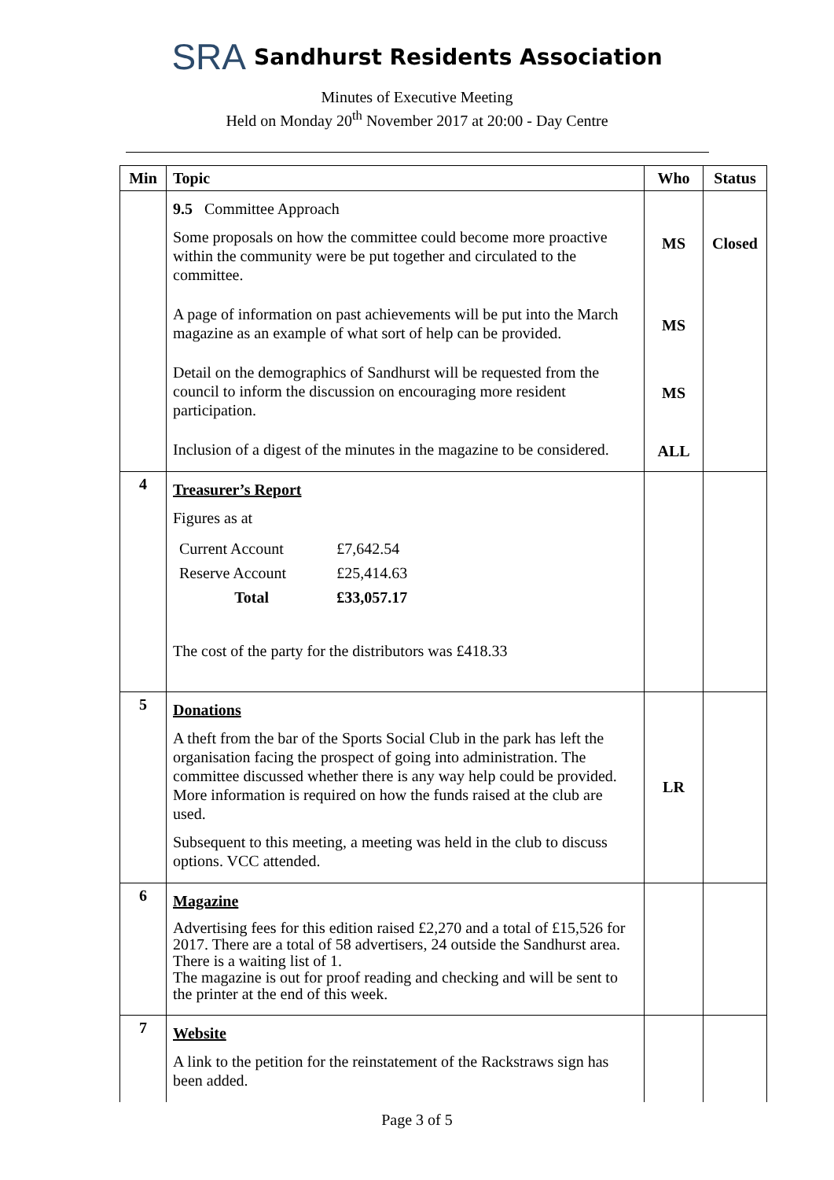SRA Sandhurst Residents Association
Minutes of Executive Meeting
Held on Monday 20<sup>th</sup> November 2017 at 20:00 - Day Centre
| Min | Topic | Who | Status |
| --- | --- | --- | --- |
| | 9.5 Committee Approach Some proposals on how the committee could become more proactive within the community were be put together and circulated to the committee. | MS | Closed |
| | A page of information on past achievements will be put into the March magazine as an example of what sort of help can be provided. | MS | |
| | Detail on the demographics of Sandhurst will be requested from the council to inform the discussion on encouraging more resident participation. | MS | |
| | Inclusion of a digest of the minutes in the magazine to be considered. | ALL | |
| 4 | Treasurer’s Report Figures as at / Current Account / £7,642.54 / / Reserve Account / £25,414.63 / / Total / £33,057.17 / The cost of the party for the distributors was £418.33 | | |
| 5 | Donations A theft from the bar of the Sports Social Club in the park has left the organisation facing the prospect of going into administration. The committee discussed whether there is any way help could be provided. More information is required on how the funds raised at the club are used. Subsequent to this meeting, a meeting was held in the club to discuss options. VCC attended. | LR | |
| 6 | Magazine Advertising fees for this edition raised £2,270 and a total of £15,526 for 2017. There are a total of 58 advertisers, 24 outside the Sandhurst area. There is a waiting list of 1. The magazine is out for proof reading and checking and will be sent to the printer at the end of this week. | | |
| 7 | Website A link to the petition for the reinstatement of the Rackstraws sign has been added. | | |
Page 3 of 5